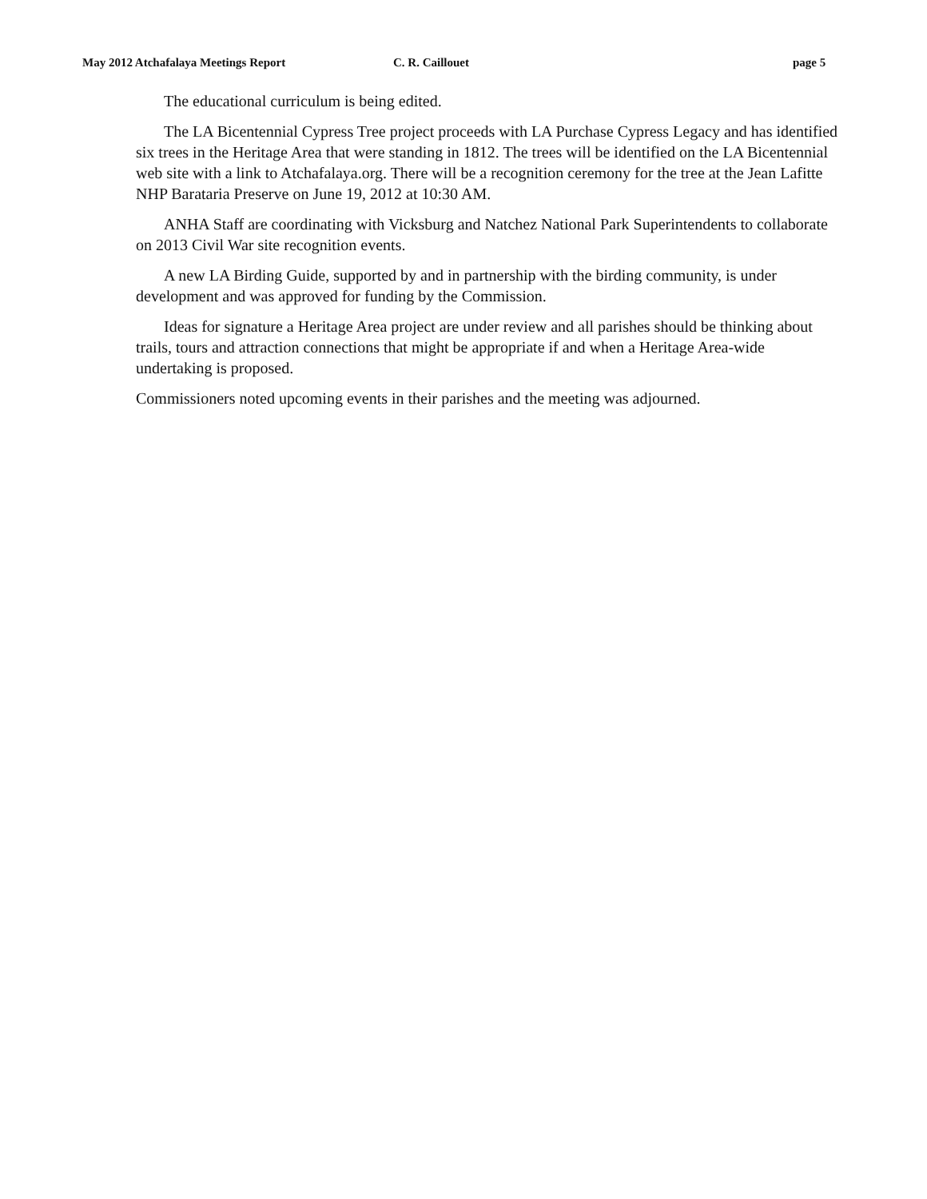May 2012 Atchafalaya Meetings Report C. R. Caillouet page 5
The educational curriculum is being edited.
The LA Bicentennial Cypress Tree project proceeds with LA Purchase Cypress Legacy and has identified six trees in the Heritage Area that were standing in 1812. The trees will be identified on the LA Bicentennial web site with a link to Atchafalaya.org. There will be a recognition ceremony for the tree at the Jean Lafitte NHP Barataria Preserve on June 19, 2012 at 10:30 AM.
ANHA Staff are coordinating with Vicksburg and Natchez National Park Superintendents to collaborate on 2013 Civil War site recognition events.
A new LA Birding Guide, supported by and in partnership with the birding community, is under development and was approved for funding by the Commission.
Ideas for signature a Heritage Area project are under review and all parishes should be thinking about trails, tours and attraction connections that might be appropriate if and when a Heritage Area-wide undertaking is proposed.
Commissioners noted upcoming events in their parishes and the meeting was adjourned.